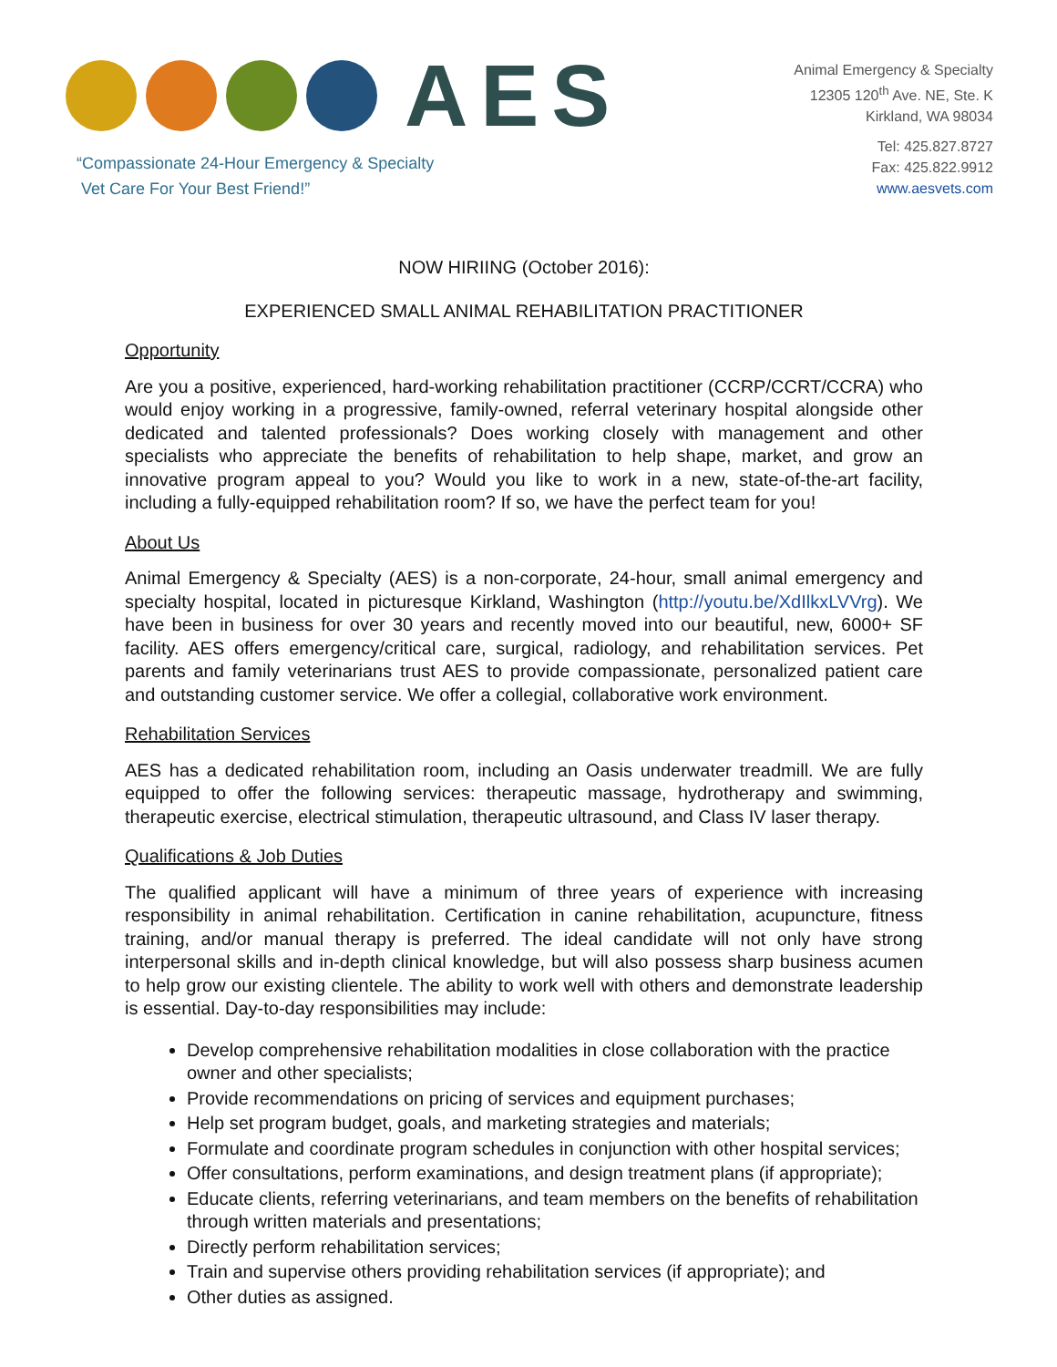AES
“Compassionate 24-Hour Emergency & Specialty
Vet Care For Your Best Friend!”
Animal Emergency & Specialty
12305 120<sup>th</sup> Ave. NE, Ste. K
Kirkland, WA 98034
Tel: 425.827.8727
Fax: 425.822.9912
www.aesvets.com
NOW HIRIING (October 2016):
EXPERIENCED SMALL ANIMAL REHABILITATION PRACTITIONER
Opportunity
Are you a positive, experienced, hard-working rehabilitation practitioner (CCRP/CCRT/CCRA) who would enjoy working in a progressive, family-owned, referral veterinary hospital alongside other dedicated and talented professionals? Does working closely with management and other specialists who appreciate the benefits of rehabilitation to help shape, market, and grow an innovative program appeal to you? Would you like to work in a new, state-of-the-art facility, including a fully-equipped rehabilitation room? If so, we have the perfect team for you!
About Us
Animal Emergency & Specialty (AES) is a non-corporate, 24-hour, small animal emergency and specialty hospital, located in picturesque Kirkland, Washington (http://youtu.be/XdIlkxLVVrg). We have been in business for over 30 years and recently moved into our beautiful, new, 6000+ SF facility. AES offers emergency/critical care, surgical, radiology, and rehabilitation services. Pet parents and family veterinarians trust AES to provide compassionate, personalized patient care and outstanding customer service. We offer a collegial, collaborative work environment.
Rehabilitation Services
AES has a dedicated rehabilitation room, including an Oasis underwater treadmill. We are fully equipped to offer the following services: therapeutic massage, hydrotherapy and swimming, therapeutic exercise, electrical stimulation, therapeutic ultrasound, and Class IV laser therapy.
Qualifications & Job Duties
The qualified applicant will have a minimum of three years of experience with increasing responsibility in animal rehabilitation. Certification in canine rehabilitation, acupuncture, fitness training, and/or manual therapy is preferred. The ideal candidate will not only have strong interpersonal skills and in-depth clinical knowledge, but will also possess sharp business acumen to help grow our existing clientele. The ability to work well with others and demonstrate leadership is essential. Day-to-day responsibilities may include:
Develop comprehensive rehabilitation modalities in close collaboration with the practice owner and other specialists;
Provide recommendations on pricing of services and equipment purchases;
Help set program budget, goals, and marketing strategies and materials;
Formulate and coordinate program schedules in conjunction with other hospital services;
Offer consultations, perform examinations, and design treatment plans (if appropriate);
Educate clients, referring veterinarians, and team members on the benefits of rehabilitation through written materials and presentations;
Directly perform rehabilitation services;
Train and supervise others providing rehabilitation services (if appropriate); and
Other duties as assigned.